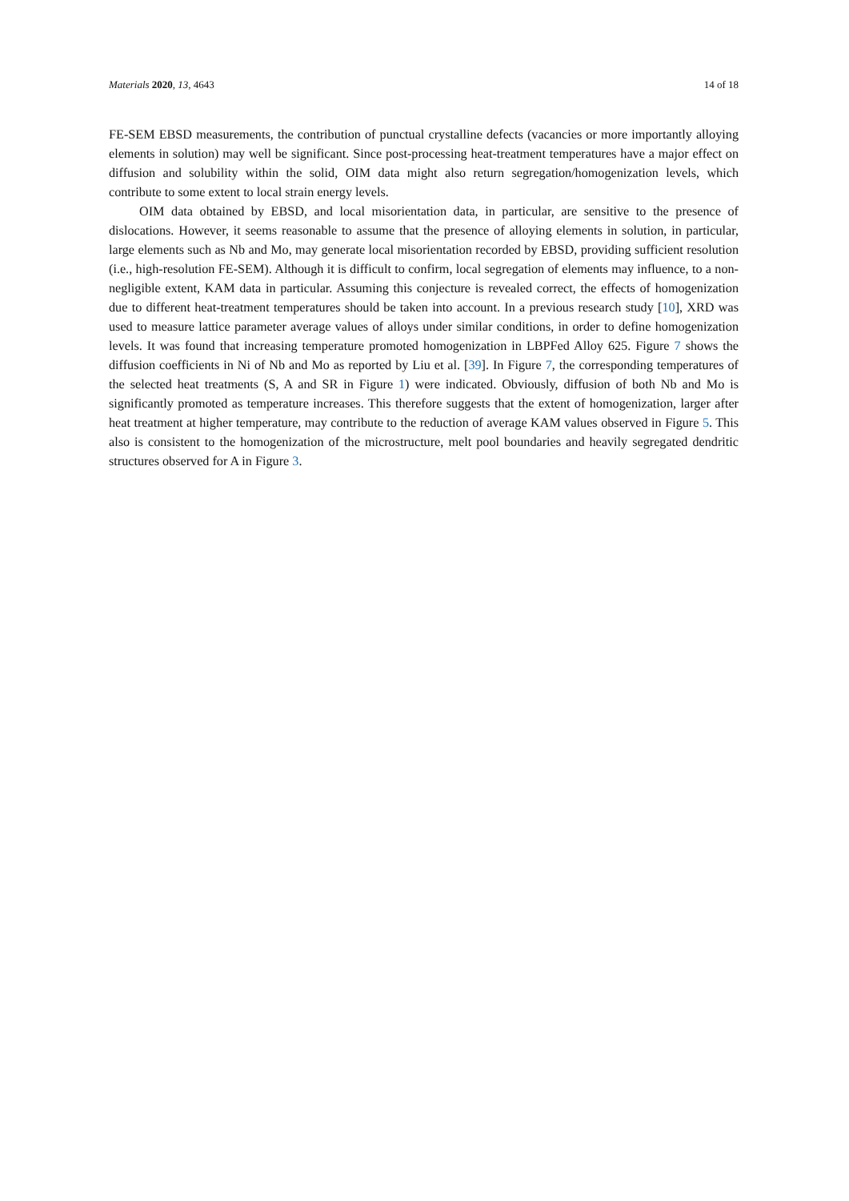Materials 2020, 13, 4643 14 of 18
FE-SEM EBSD measurements, the contribution of punctual crystalline defects (vacancies or more importantly alloying elements in solution) may well be significant. Since post-processing heat-treatment temperatures have a major effect on diffusion and solubility within the solid, OIM data might also return segregation/homogenization levels, which contribute to some extent to local strain energy levels.
OIM data obtained by EBSD, and local misorientation data, in particular, are sensitive to the presence of dislocations. However, it seems reasonable to assume that the presence of alloying elements in solution, in particular, large elements such as Nb and Mo, may generate local misorientation recorded by EBSD, providing sufficient resolution (i.e., high-resolution FE-SEM). Although it is difficult to confirm, local segregation of elements may influence, to a non-negligible extent, KAM data in particular. Assuming this conjecture is revealed correct, the effects of homogenization due to different heat-treatment temperatures should be taken into account. In a previous research study [10], XRD was used to measure lattice parameter average values of alloys under similar conditions, in order to define homogenization levels. It was found that increasing temperature promoted homogenization in LBPFed Alloy 625. Figure 7 shows the diffusion coefficients in Ni of Nb and Mo as reported by Liu et al. [39]. In Figure 7, the corresponding temperatures of the selected heat treatments (S, A and SR in Figure 1) were indicated. Obviously, diffusion of both Nb and Mo is significantly promoted as temperature increases. This therefore suggests that the extent of homogenization, larger after heat treatment at higher temperature, may contribute to the reduction of average KAM values observed in Figure 5. This also is consistent to the homogenization of the microstructure, melt pool boundaries and heavily segregated dendritic structures observed for A in Figure 3.